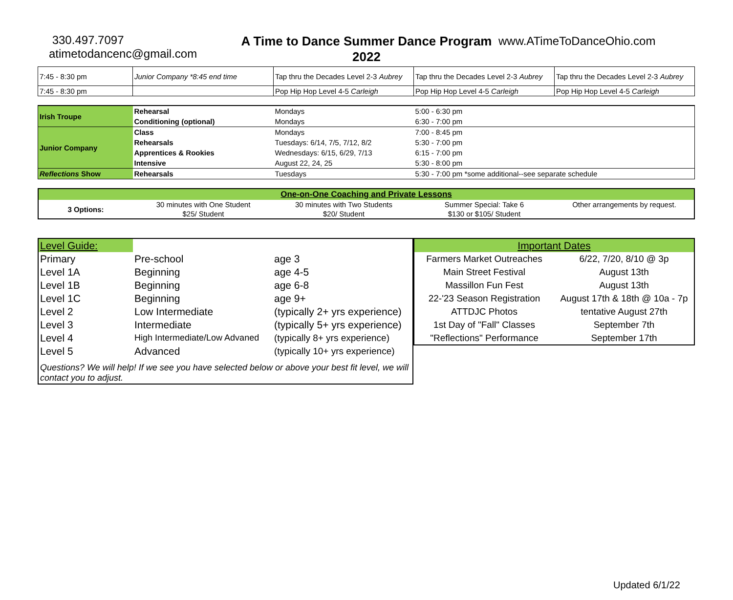330.497.7097
atimetodancenc@gmail.com
A Time to Dance Summer Dance Program
2022
www.ATimeToDanceOhio.com
| 7:45 - 8:30 pm | Junior Company *8:45 end time | Tap thru the Decades Level 2-3 Aubrey | Tap thru the Decades Level 2-3 Aubrey | Tap thru the Decades Level 2-3 Aubrey |
| 7:45 - 8:30 pm | | Pop Hip Hop Level 4-5 Carleigh | Pop Hip Hop Level 4-5 Carleigh | Pop Hip Hop Level 4-5 Carleigh |
| Irish Troupe | Rehearsal | Mondays | 5:00 - 6:30 pm |
| | Conditioning (optional) | Mondays | 6:30 - 7:00 pm |
| Junior Company | Class | Mondays | 7:00 - 8:45 pm |
| | Rehearsals | Tuesdays: 6/14, 7/5, 7/12, 8/2 | 5:30 - 7:00 pm |
| | Apprentices & Rookies | Wednesdays: 6/15, 6/29, 7/13 | 6:15 - 7:00 pm |
| | Intensive | August 22, 24, 25 | 5:30 - 8:00 pm |
| Reflections Show | Rehearsals | Tuesdays | 5:30 - 7:00 pm *some additional--see separate schedule |
| One-on-One Coaching and Private Lessons | | | | |
| 3 Options: | 30 minutes with One Student | 30 minutes with Two Students | Summer Special: Take 6 | Other arrangements by request. |
| | $25/ Student | $20/ Student | $130 or $105/ Student | |
| Level Guide: | | |
| Primary | Pre-school | age 3 |
| Level 1A | Beginning | age 4-5 |
| Level 1B | Beginning | age 6-8 |
| Level 1C | Beginning | age 9+ |
| Level 2 | Low Intermediate | (typically 2+ yrs experience) |
| Level 3 | Intermediate | (typically 5+ yrs experience) |
| Level 4 | High Intermediate/Low Advaned | (typically 8+ yrs experience) |
| Level 5 | Advanced | (typically 10+ yrs experience) |
| Questions? We will help! If we see you have selected below or above your best fit level, we will contact you to adjust. | | |
| Important Dates | |
| Farmers Market Outreaches | 6/22, 7/20, 8/10 @ 3p |
| Main Street Festival | August 13th |
| Massillon Fun Fest | August 13th |
| 22-'23 Season Registration | August 17th & 18th @ 10a - 7p |
| ATTDJC Photos | tentative August 27th |
| 1st Day of "Fall" Classes | September 7th |
| "Reflections" Performance | September 17th |
Updated 6/1/22